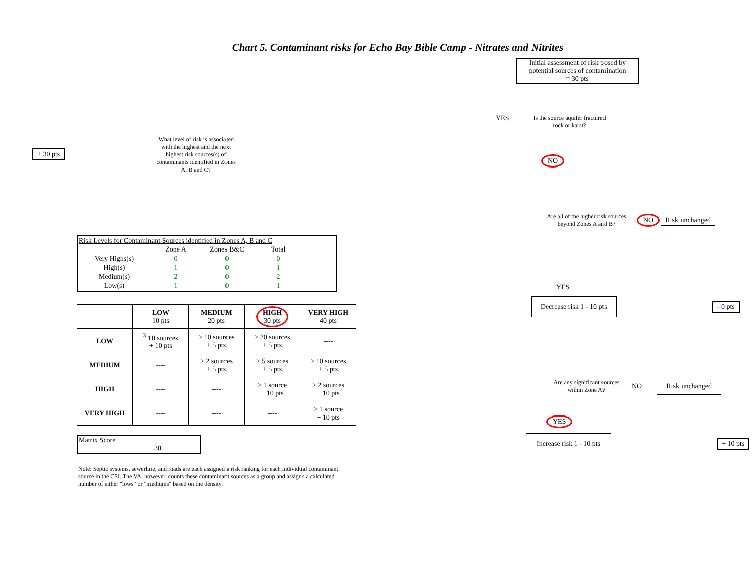Chart 5. Contaminant risks for Echo Bay Bible Camp - Nitrates and Nitrites
+ 30 pts
What level of risk is associated with the highest and the next highest risk sources(s) of contaminants identified in Zones A, B and C?
Risk Levels for Contaminant Sources identified in Zones A, B and C
| | Zone A | Zones B&C | Total |
| --- | --- | --- | --- |
| Very Highs(s) | 0 | 0 | 0 |
| High(s) | 1 | 0 | 1 |
| Medium(s) | 2 | 0 | 2 |
| Low(s) | 1 | 0 | 1 |
| | LOW 10 pts | MEDIUM 20 pts | HIGH 30 pts | VERY HIGH 40 pts |
| --- | --- | --- | --- | --- |
| LOW | <sup>3</sup> 10 sources + 10 pts | ≥ 10 sources + 5 pts | ≥ 20 sources + 5 pts | ---- |
| MEDIUM | ---- | ≥ 2 sources + 5 pts | ≥ 5 sources + 5 pts | ≥ 10 sources + 5 pts |
| HIGH | ---- | ---- | ≥ 1 source + 10 pts | ≥ 2 sources + 10 pts |
| VERY HIGH | ---- | ---- | ---- | ≥ 1 source + 10 pts |
Matrix Score 30
Note: Septic systems, sewerline, and roads are each assigned a risk ranking for each individual contaminant source in the CSI. The VA, however, counts these contaminant sources as a group and assigns a calculated number of either "lows" or "mediums" based on the density.
Initial assessment of risk posed by potential sources of contamination
= 30 pts
YES
Is the source aquifer fractured rock or karst?
NO
Are all of the higher risk sources beyond Zones A and B?
NO Risk unchanged
YES
Decrease risk 1 - 10 pts
- 0 pts
Are any significant sources within Zone A?
NO
Risk unchanged
YES
Increase risk 1 - 10 pts
+ 10 pts